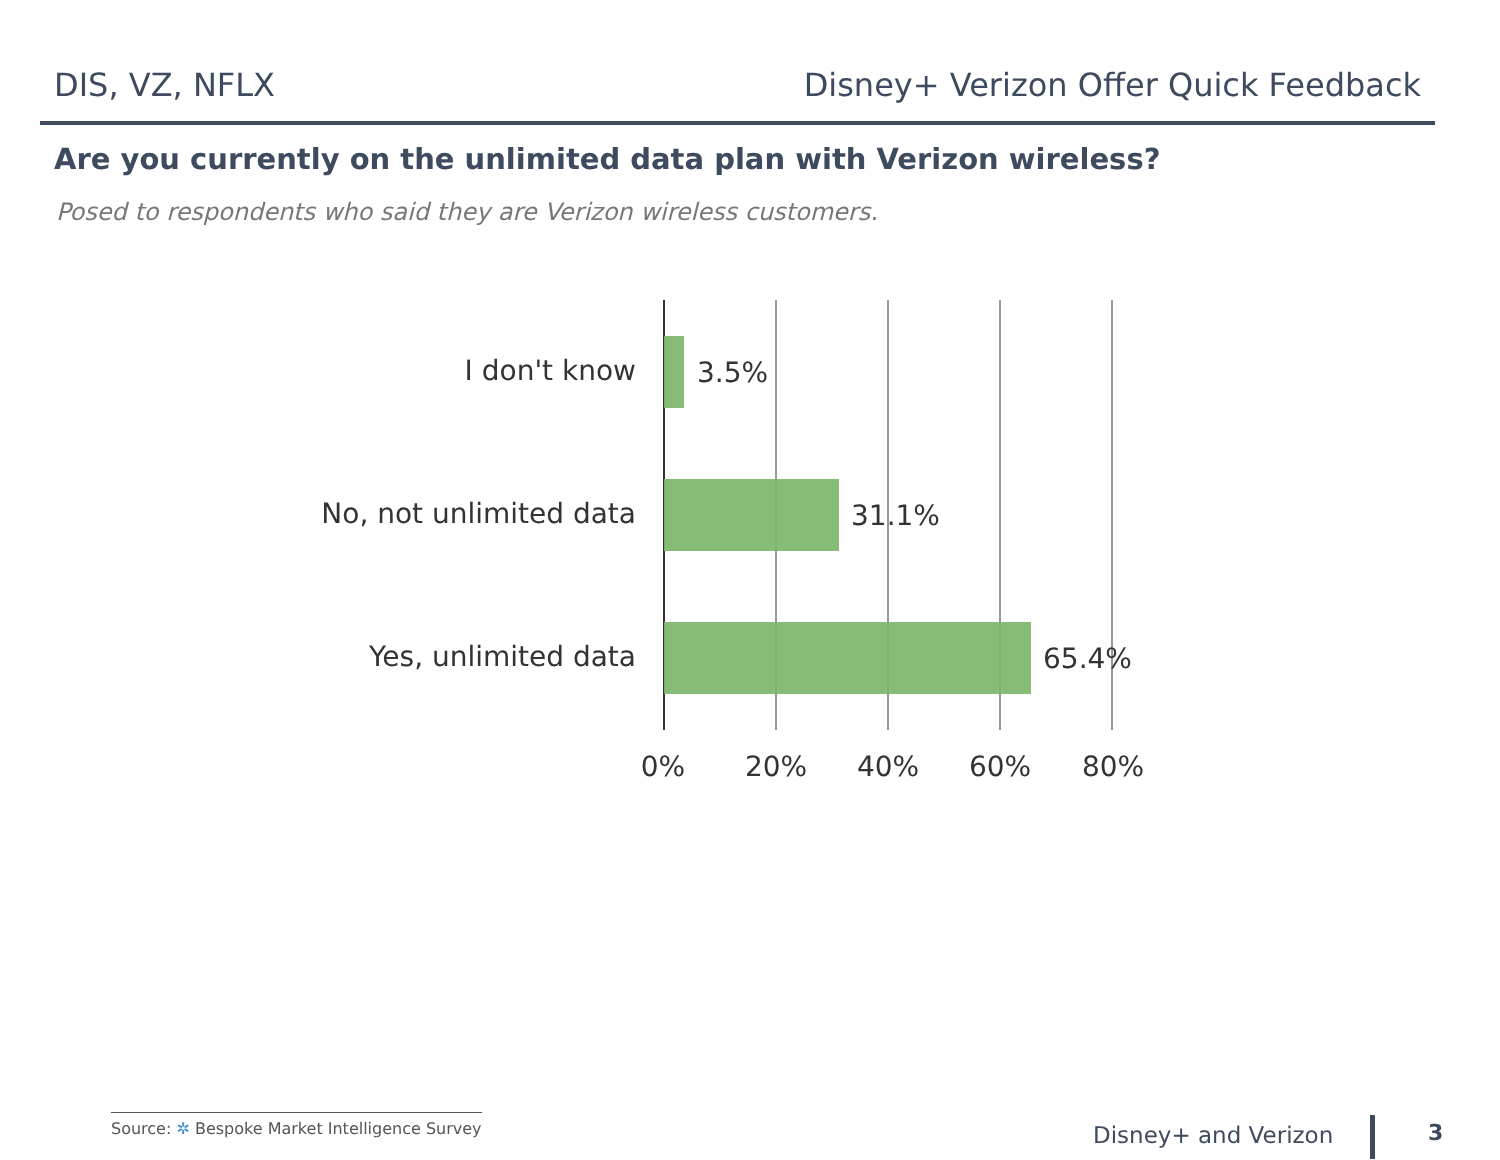DIS, VZ, NFLX Disney+ Verizon Offer Quick Feedback
Are you currently on the unlimited data plan with Verizon wireless?
Posed to respondents who said they are Verizon wireless customers.
I don't know 3.5%
No, not unlimited data 31.1%
Yes, unlimited data 65.4%
0% 20% 40% 60% 80%
Source: ✲ Bespoke Market Intelligence Survey
Disney+ and Verizon 3